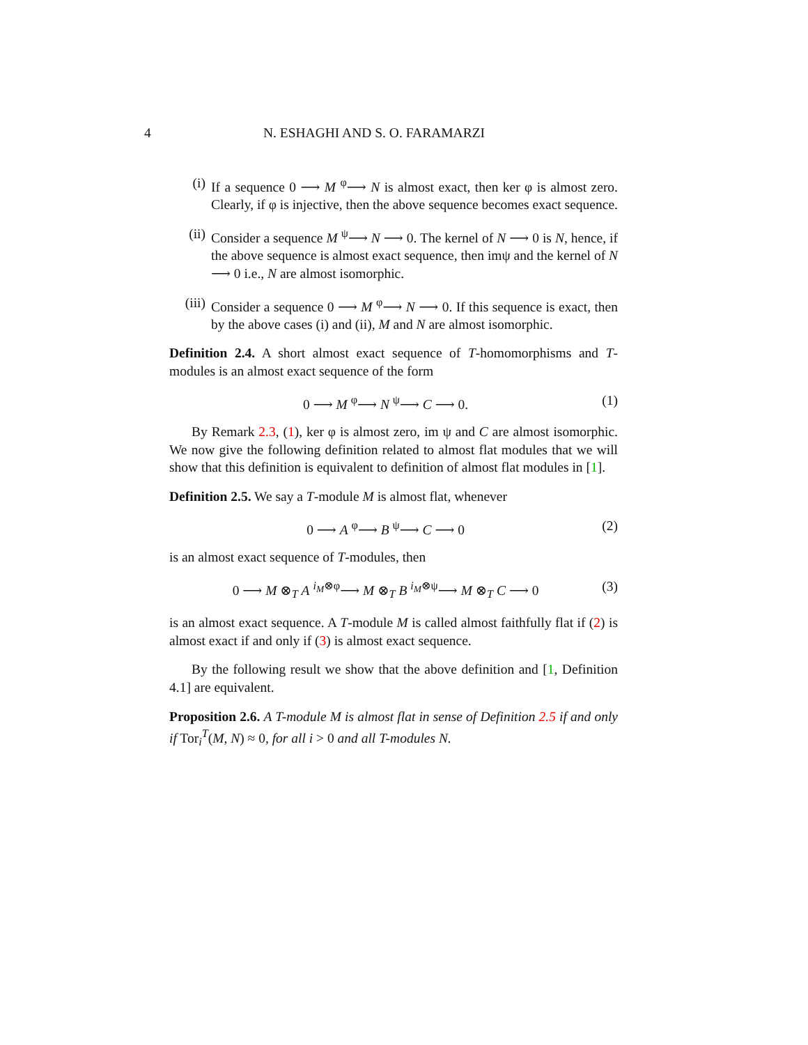4 N. ESHAGHI AND S. O. FARAMARZI
(i) If a sequence 0 ⟶ M <sup>φ</sup>⟶ N is almost exact, then ker φ is almost zero. Clearly, if φ is injective, then the above sequence becomes exact sequence.
(ii) Consider a sequence M <sup>ψ</sup>⟶ N ⟶ 0. The kernel of N ⟶ 0 is N, hence, if the above sequence is almost exact sequence, then imψ and the kernel of N ⟶ 0 i.e., N are almost isomorphic.
(iii) Consider a sequence 0 ⟶ M <sup>φ</sup>⟶ N ⟶ 0. If this sequence is exact, then by the above cases (i) and (ii), M and N are almost isomorphic.
Definition 2.4. A short almost exact sequence of T-homomorphisms and T-modules is an almost exact sequence of the form
0 ⟶ M <sup>φ</sup>⟶ N <sup>ψ</sup>⟶ C ⟶ 0. (1)
By Remark 2.3, (1), ker φ is almost zero, im ψ and C are almost isomorphic. We now give the following definition related to almost flat modules that we will show that this definition is equivalent to definition of almost flat modules in [1].
Definition 2.5. We say a T-module M is almost flat, whenever
0 ⟶ A <sup>φ</sup>⟶ B <sup>ψ</sup>⟶ C ⟶ 0 (2)
is an almost exact sequence of T-modules, then
0 ⟶ M ⊗<sub>T</sub> A <sup>i<sub>M</sub>⊗φ</sup>⟶ M ⊗<sub>T</sub> B <sup>i<sub>M</sub>⊗ψ</sup>⟶ M ⊗<sub>T</sub> C ⟶ 0 (3)
is an almost exact sequence. A T-module M is called almost faithfully flat if (2) is almost exact if and only if (3) is almost exact sequence.
By the following result we show that the above definition and [1, Definition 4.1] are equivalent.
Proposition 2.6. A T-module M is almost flat in sense of Definition 2.5 if and only if Tor<sub>i</sub><sup>T</sup>(M, N) ≈ 0, for all i > 0 and all T-modules N.